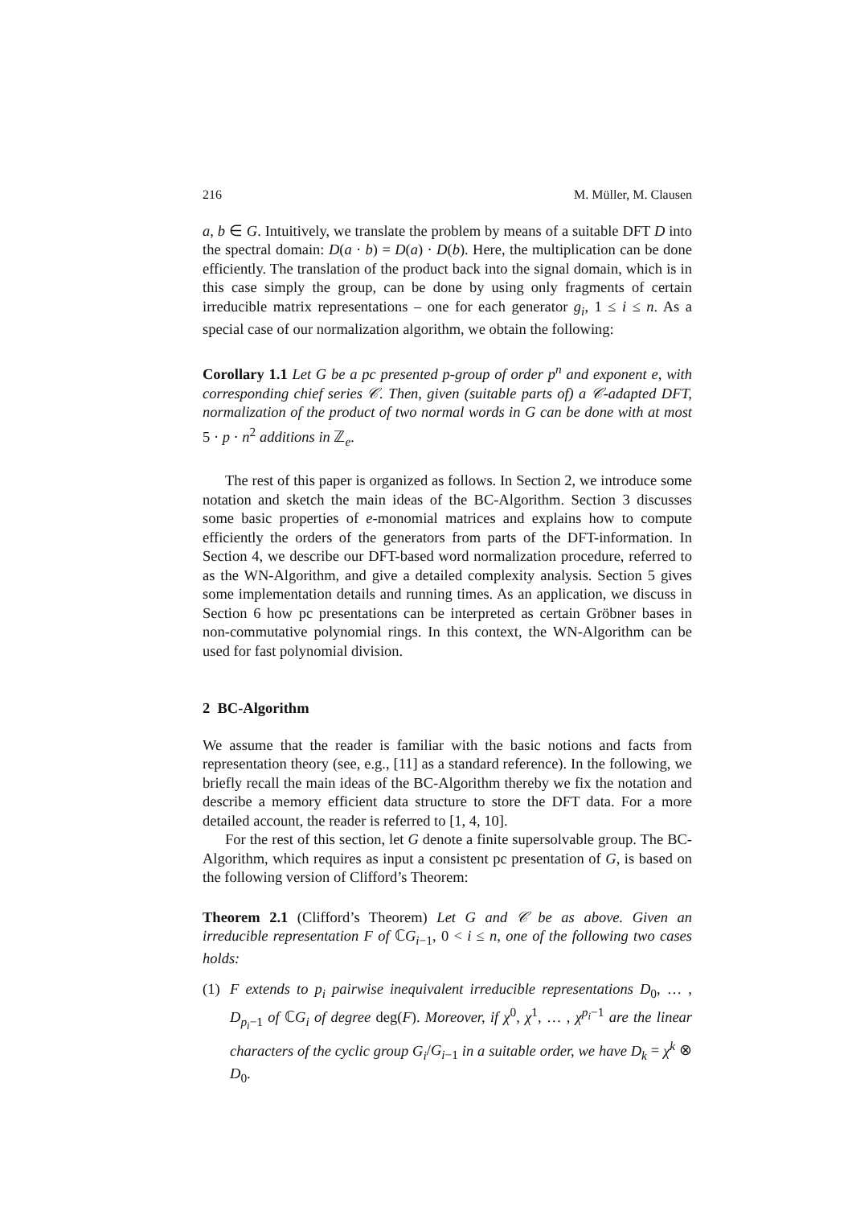216 M. Müller, M. Clausen
a, b ∈ G. Intuitively, we translate the problem by means of a suitable DFT D into the spectral domain: D(a · b) = D(a) · D(b). Here, the multiplication can be done efficiently. The translation of the product back into the signal domain, which is in this case simply the group, can be done by using only fragments of certain irreducible matrix representations – one for each generator g<sub>i</sub>, 1 ≤ i ≤ n. As a special case of our normalization algorithm, we obtain the following:
Corollary 1.1 Let G be a pc presented p-group of order p<sup>n</sup> and exponent e, with corresponding chief series 𝒞. Then, given (suitable parts of) a 𝒞-adapted DFT, normalization of the product of two normal words in G can be done with at most 5 · p · n<sup>2</sup> additions in ℤ<sub>e</sub>.
The rest of this paper is organized as follows. In Section 2, we introduce some notation and sketch the main ideas of the BC-Algorithm. Section 3 discusses some basic properties of e-monomial matrices and explains how to compute efficiently the orders of the generators from parts of the DFT-information. In Section 4, we describe our DFT-based word normalization procedure, referred to as the WN-Algorithm, and give a detailed complexity analysis. Section 5 gives some implementation details and running times. As an application, we discuss in Section 6 how pc presentations can be interpreted as certain Gröbner bases in non-commutative polynomial rings. In this context, the WN-Algorithm can be used for fast polynomial division.
2 BC-Algorithm
We assume that the reader is familiar with the basic notions and facts from representation theory (see, e.g., [11] as a standard reference). In the following, we briefly recall the main ideas of the BC-Algorithm thereby we fix the notation and describe a memory efficient data structure to store the DFT data. For a more detailed account, the reader is referred to [1, 4, 10].
For the rest of this section, let G denote a finite supersolvable group. The BC-Algorithm, which requires as input a consistent pc presentation of G, is based on the following version of Clifford’s Theorem:
Theorem 2.1 (Clifford’s Theorem) Let G and 𝒞 be as above. Given an irreducible representation F of ℂG<sub>i−1</sub>, 0 < i ≤ n, one of the following two cases holds:
(1) F extends to p<sub>i</sub> pairwise inequivalent irreducible representations D<sub>0</sub>, … , D<sub>p<sub>i</sub>−1</sub> of ℂG<sub>i</sub> of degree deg(F). Moreover, if χ<sup>0</sup>, χ<sup>1</sup>, … , χ<sup>p<sub>i</sub>−1</sup> are the linear characters of the cyclic group G<sub>i</sub>/G<sub>i−1</sub> in a suitable order, we have D<sub>k</sub> = χ<sup>k</sup> ⊗ D<sub>0</sub>.